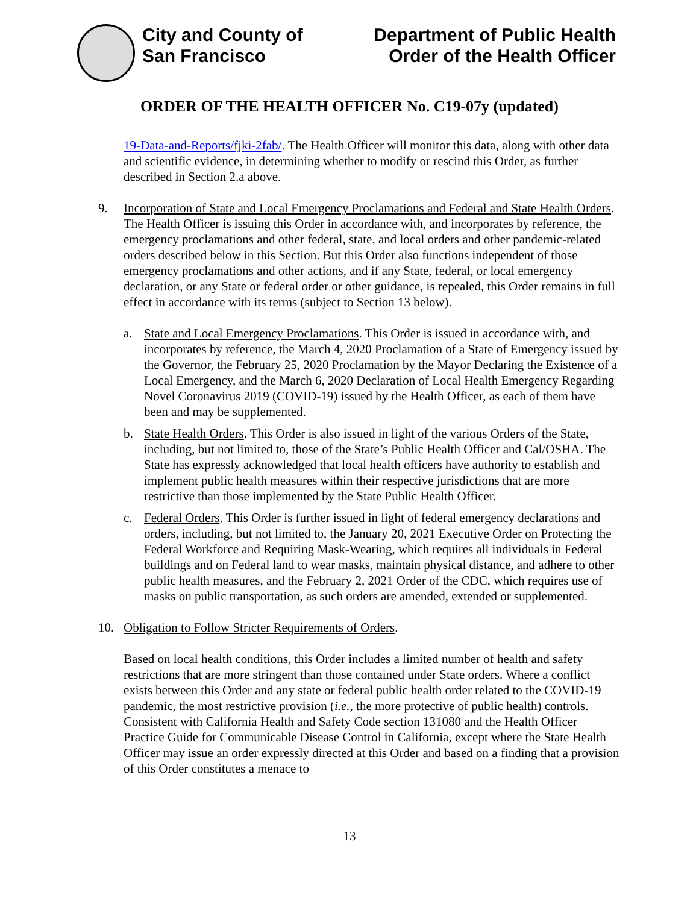City and County of
San Francisco
Department of Public Health
Order of the Health Officer
ORDER OF THE HEALTH OFFICER No. C19-07y (updated)
19-Data-and-Reports/fjki-2fab/. The Health Officer will monitor this data, along with other data and scientific evidence, in determining whether to modify or rescind this Order, as further described in Section 2.a above.
9. Incorporation of State and Local Emergency Proclamations and Federal and State Health Orders. The Health Officer is issuing this Order in accordance with, and incorporates by reference, the emergency proclamations and other federal, state, and local orders and other pandemic-related orders described below in this Section. But this Order also functions independent of those emergency proclamations and other actions, and if any State, federal, or local emergency declaration, or any State or federal order or other guidance, is repealed, this Order remains in full effect in accordance with its terms (subject to Section 13 below).
a. State and Local Emergency Proclamations. This Order is issued in accordance with, and incorporates by reference, the March 4, 2020 Proclamation of a State of Emergency issued by the Governor, the February 25, 2020 Proclamation by the Mayor Declaring the Existence of a Local Emergency, and the March 6, 2020 Declaration of Local Health Emergency Regarding Novel Coronavirus 2019 (COVID-19) issued by the Health Officer, as each of them have been and may be supplemented.
b. State Health Orders. This Order is also issued in light of the various Orders of the State, including, but not limited to, those of the State’s Public Health Officer and Cal/OSHA. The State has expressly acknowledged that local health officers have authority to establish and implement public health measures within their respective jurisdictions that are more restrictive than those implemented by the State Public Health Officer.
c. Federal Orders. This Order is further issued in light of federal emergency declarations and orders, including, but not limited to, the January 20, 2021 Executive Order on Protecting the Federal Workforce and Requiring Mask-Wearing, which requires all individuals in Federal buildings and on Federal land to wear masks, maintain physical distance, and adhere to other public health measures, and the February 2, 2021 Order of the CDC, which requires use of masks on public transportation, as such orders are amended, extended or supplemented.
10. Obligation to Follow Stricter Requirements of Orders.
Based on local health conditions, this Order includes a limited number of health and safety restrictions that are more stringent than those contained under State orders. Where a conflict exists between this Order and any state or federal public health order related to the COVID-19 pandemic, the most restrictive provision (i.e., the more protective of public health) controls. Consistent with California Health and Safety Code section 131080 and the Health Officer Practice Guide for Communicable Disease Control in California, except where the State Health Officer may issue an order expressly directed at this Order and based on a finding that a provision of this Order constitutes a menace to
13